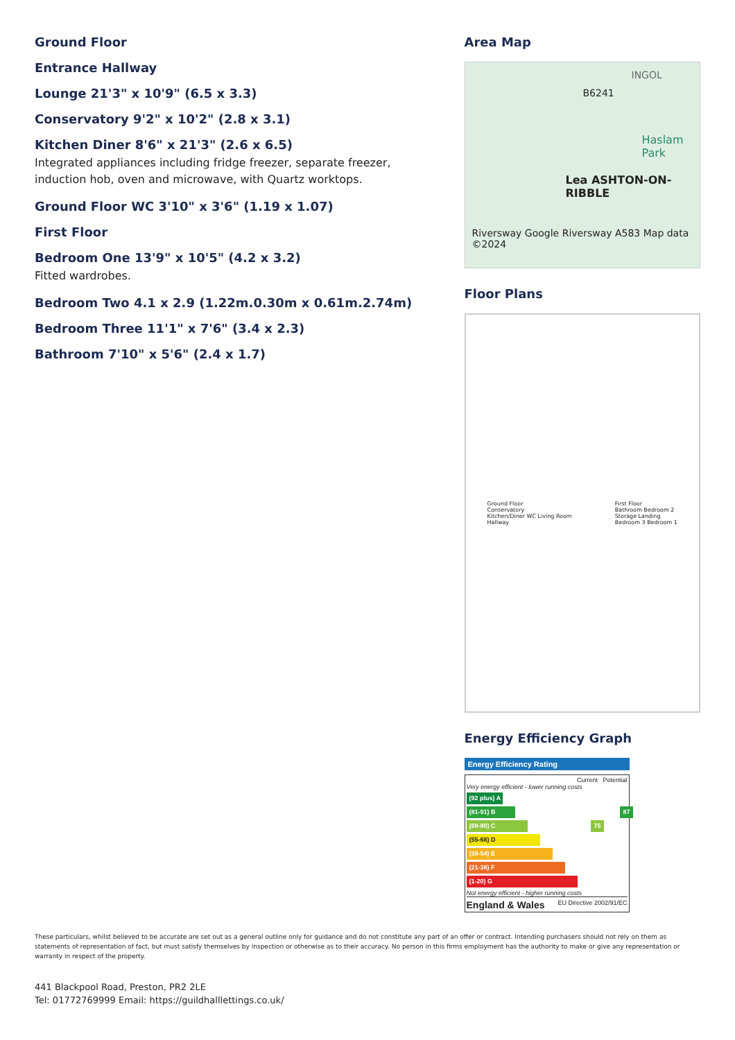Ground Floor
Entrance Hallway
Lounge 21'3" x 10'9" (6.5 x 3.3)
Conservatory 9'2" x 10'2" (2.8 x 3.1)
Kitchen Diner 8'6" x 21'3" (2.6 x 6.5)
Integrated appliances including fridge freezer, separate freezer, induction hob, oven and microwave, with Quartz worktops.
Ground Floor WC 3'10" x 3'6" (1.19 x 1.07)
First Floor
Bedroom One 13'9" x 10'5" (4.2 x 3.2)
Fitted wardrobes.
Bedroom Two 4.1 x 2.9 (1.22m.0.30m x 0.61m.2.74m)
Bedroom Three 11'1" x 7'6" (3.4 x 2.3)
Bathroom 7'10" x 5'6" (2.4 x 1.7)
Area Map
INGOL
B6241
Haslam Park
Lea ASHTON-ON-RIBBLE
Riversway Google Riversway A583 Map data ©2024
Floor Plans
Ground Floor
Conservatory
Kitchen/Diner WC Living Room
Hallway
First Floor
Bathroom Bedroom 2
Storage Landing
Bedroom 3 Bedroom 1
Energy Efficiency Graph
Energy Efficiency Rating
Current Potential
Very energy efficient - lower running costs
(92 plus) A
(81-91) B 87
(69-80) C 75
(55-68) D
(39-54) E
(21-38) F
(1-20) G
Not energy efficient - higher running costs
England & Wales EU Directive 2002/91/EC
These particulars, whilst believed to be accurate are set out as a general outline only for guidance and do not constitute any part of an offer or contract. Intending purchasers should not rely on them as statements of representation of fact, but must satisfy themselves by inspection or otherwise as to their accuracy. No person in this firms employment has the authority to make or give any representation or warranty in respect of the property.
441 Blackpool Road, Preston, PR2 2LE
Tel: 01772769999 Email: https://guildhalllettings.co.uk/